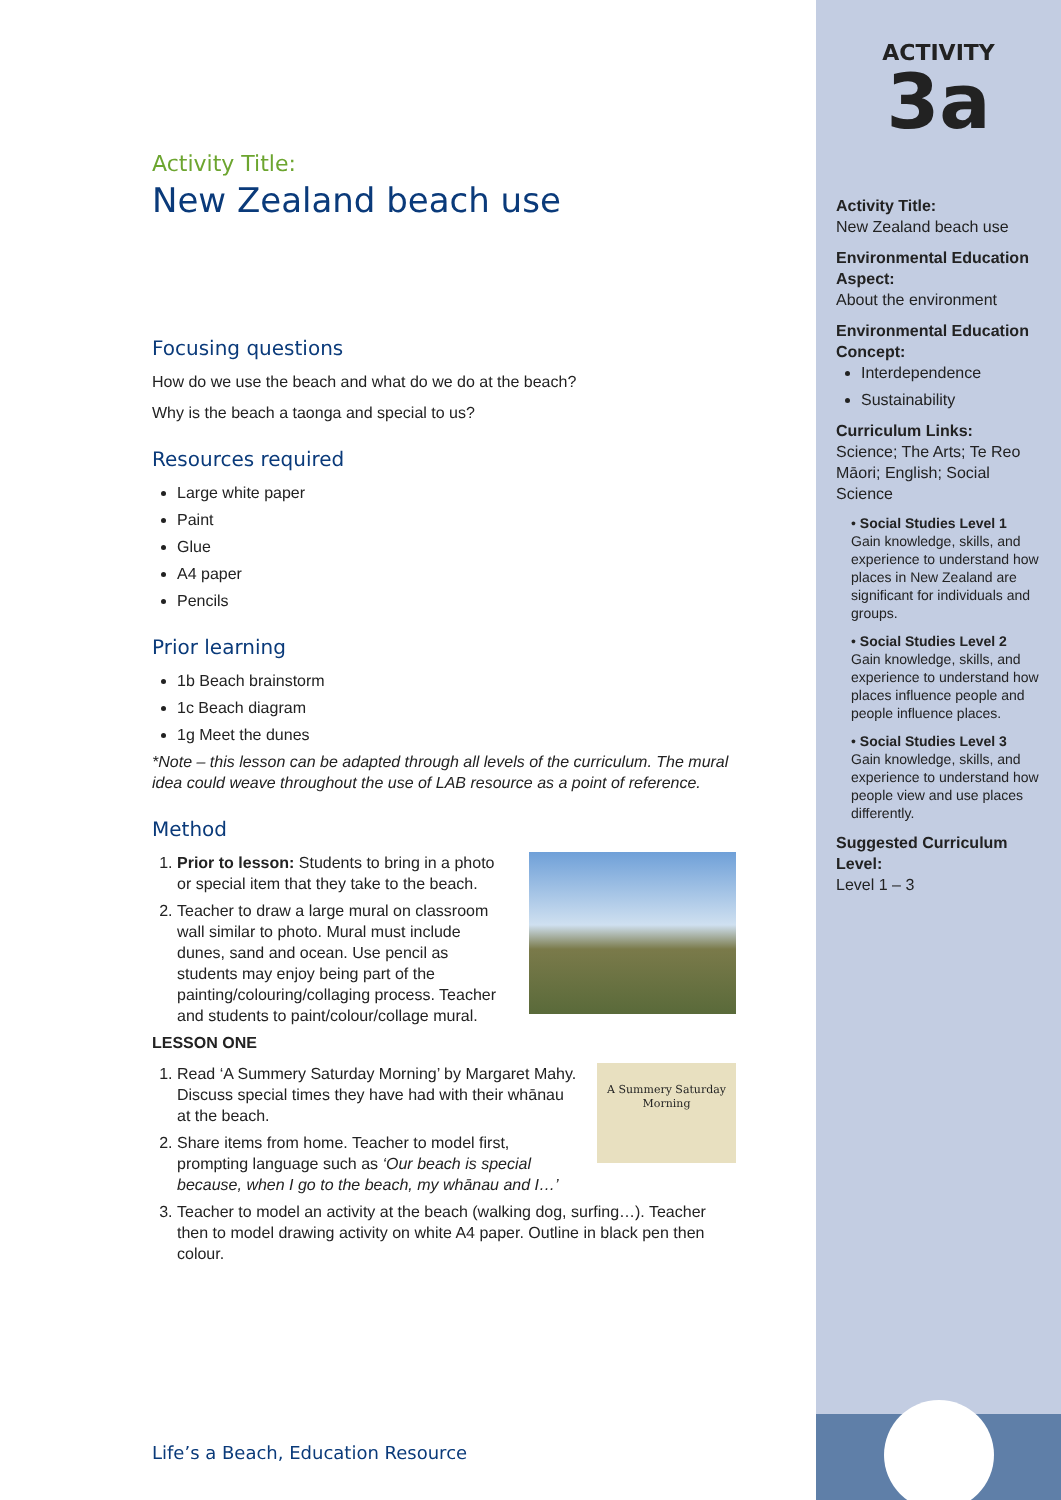Activity Title:
New Zealand beach use
Focusing questions
How do we use the beach and what do we do at the beach?
Why is the beach a taonga and special to us?
Resources required
Large white paper
Paint
Glue
A4 paper
Pencils
Prior learning
1b Beach brainstorm
1c Beach diagram
1g Meet the dunes
*Note – this lesson can be adapted through all levels of the curriculum. The mural idea could weave throughout the use of LAB resource as a point of reference.
Method
1. Prior to lesson: Students to bring in a photo or special item that they take to the beach.
2. Teacher to draw a large mural on classroom wall similar to photo. Mural must include dunes, sand and ocean. Use pencil as students may enjoy being part of the painting/colouring/collaging process. Teacher and students to paint/colour/collage mural.
LESSON ONE
A Summery Saturday Morning
1. Read ‘A Summery Saturday Morning’ by Margaret Mahy. Discuss special times they have had with their whānau at the beach.
2. Share items from home. Teacher to model first, prompting language such as ‘Our beach is special because, when I go to the beach, my whānau and I…’
3. Teacher to model an activity at the beach (walking dog, surfing…). Teacher then to model drawing activity on white A4 paper. Outline in black pen then colour.
Life’s a Beach, Education Resource
ACTIVITY
3a
Activity Title:
New Zealand beach use
Environmental Education Aspect:
About the environment
Environmental Education Concept:
Interdependence
Sustainability
Curriculum Links:
Science; The Arts; Te Reo Māori; English; Social Science
• Social Studies Level 1
Gain knowledge, skills, and experience to understand how places in New Zealand are significant for individuals and groups.
• Social Studies Level 2
Gain knowledge, skills, and experience to understand how places influence people and people influence places.
• Social Studies Level 3
Gain knowledge, skills, and experience to understand how people view and use places differently.
Suggested Curriculum Level:
Level 1 – 3